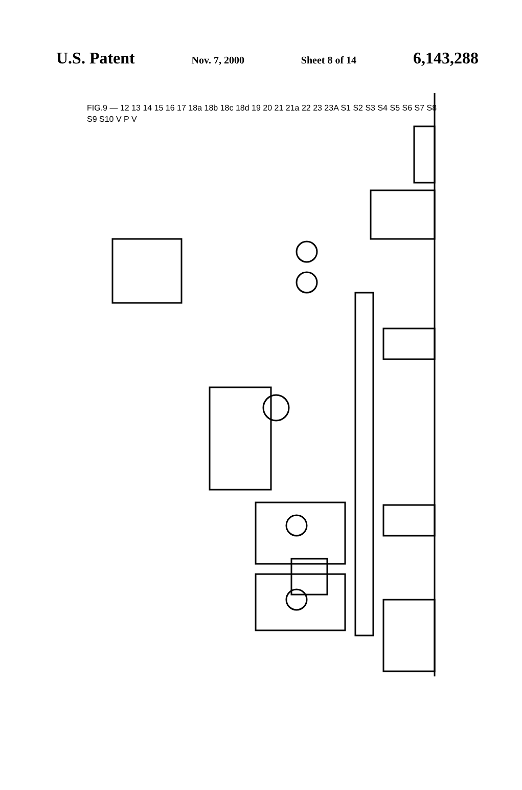U.S. Patent Nov. 7, 2000 Sheet 8 of 14 6,143,288
FIG.9 — 12 13 14 15 16 17 18a 18b 18c 18d 19 20 21 21a 22 23 23A S1 S2 S3 S4 S5 S6 S7 S8 S9 S10 V P V